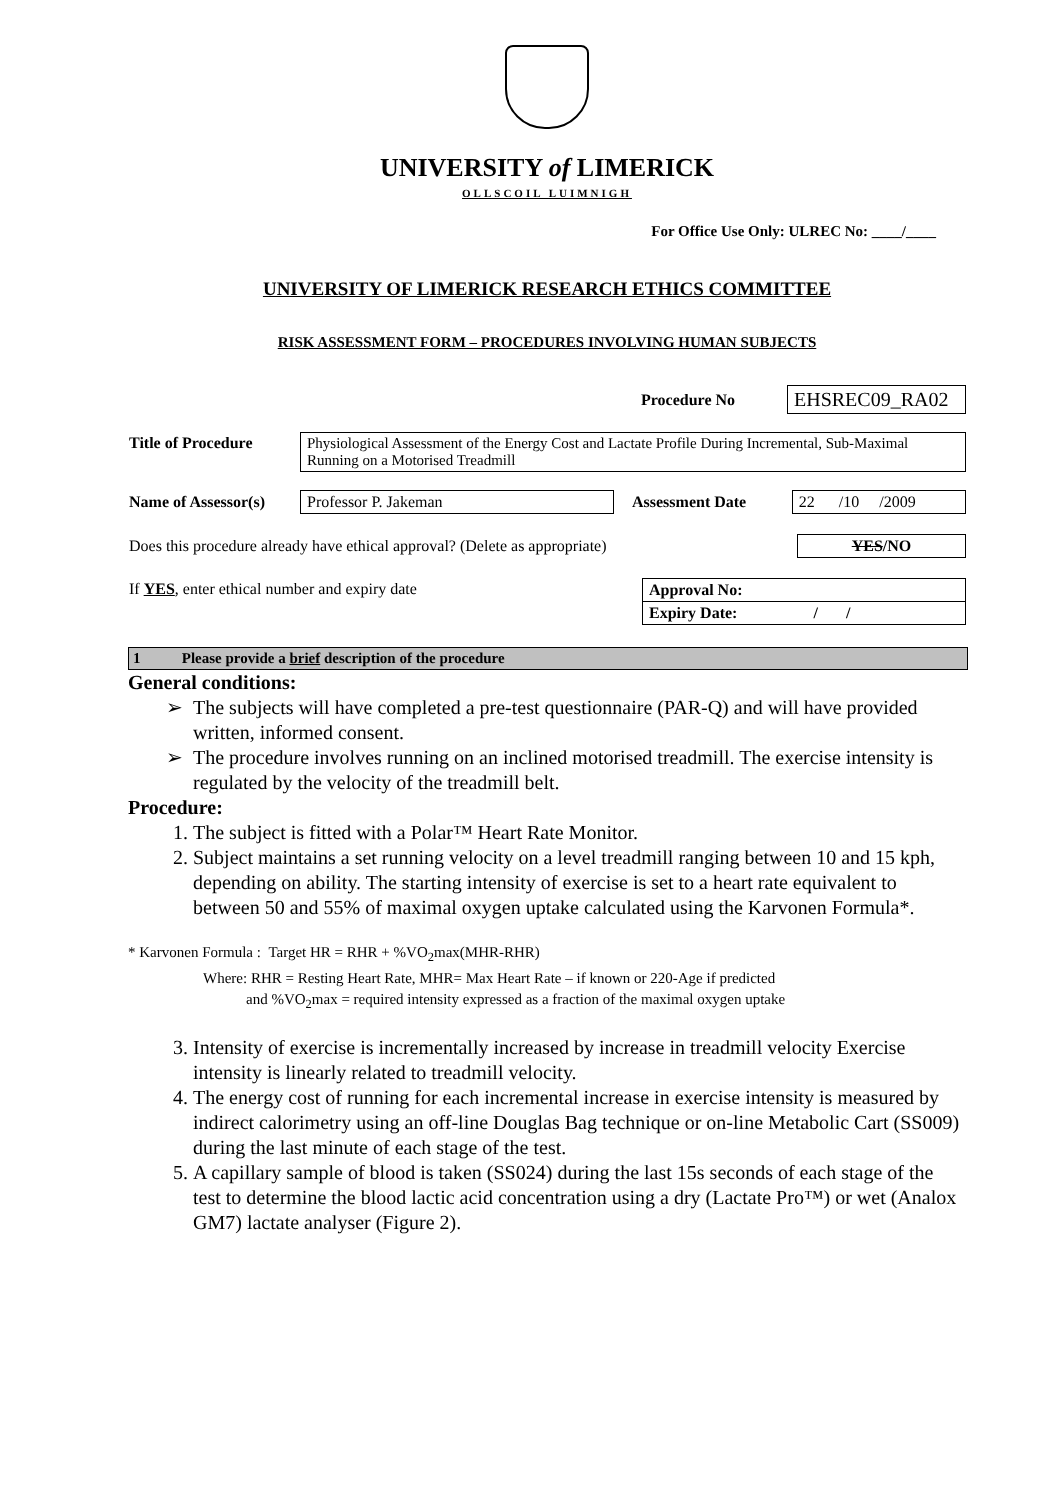UNIVERSITY of LIMERICK
OLLSCOIL LUIMNIGH
For Office Use Only: ULREC No: ____/____
UNIVERSITY OF LIMERICK RESEARCH ETHICS COMMITTEE
RISK ASSESSMENT FORM – PROCEDURES INVOLVING HUMAN SUBJECTS
| | Procedure No | EHSREC09_RA02 |
| Title of Procedure | Physiological Assessment of the Energy Cost and Lactate Profile During Incremental, Sub-Maximal Running on a Motorised Treadmill |
| Name of Assessor(s) | Professor P. Jakeman | Assessment Date | 22 /10 /2009 |
| Does this procedure already have ethical approval? (Delete as appropriate) | YES /NO |
| If YES , enter ethical number and expiry date | Approval No: |
| | Expiry Date: / / |
1 Please provide a brief description of the procedure
General conditions:
The subjects will have completed a pre-test questionnaire (PAR-Q) and will have provided written, informed consent.
The procedure involves running on an inclined motorised treadmill. The exercise intensity is regulated by the velocity of the treadmill belt.
Procedure:
1. The subject is fitted with a Polar™ Heart Rate Monitor.
2. Subject maintains a set running velocity on a level treadmill ranging between 10 and 15 kph, depending on ability. The starting intensity of exercise is set to a heart rate equivalent to between 50 and 55% of maximal oxygen uptake calculated using the Karvonen Formula*.
* Karvonen Formula : Target HR = RHR + %VO<sub>2</sub>max(MHR-RHR)
Where: RHR = Resting Heart Rate, MHR= Max Heart Rate – if known or 220-Age if predicted
and %VO<sub>2</sub>max = required intensity expressed as a fraction of the maximal oxygen uptake
3. Intensity of exercise is incrementally increased by increase in treadmill velocity Exercise intensity is linearly related to treadmill velocity.
4. The energy cost of running for each incremental increase in exercise intensity is measured by indirect calorimetry using an off-line Douglas Bag technique or on-line Metabolic Cart (SS009) during the last minute of each stage of the test.
5. A capillary sample of blood is taken (SS024) during the last 15s seconds of each stage of the test to determine the blood lactic acid concentration using a dry (Lactate Pro™) or wet (Analox GM7) lactate analyser (Figure 2).